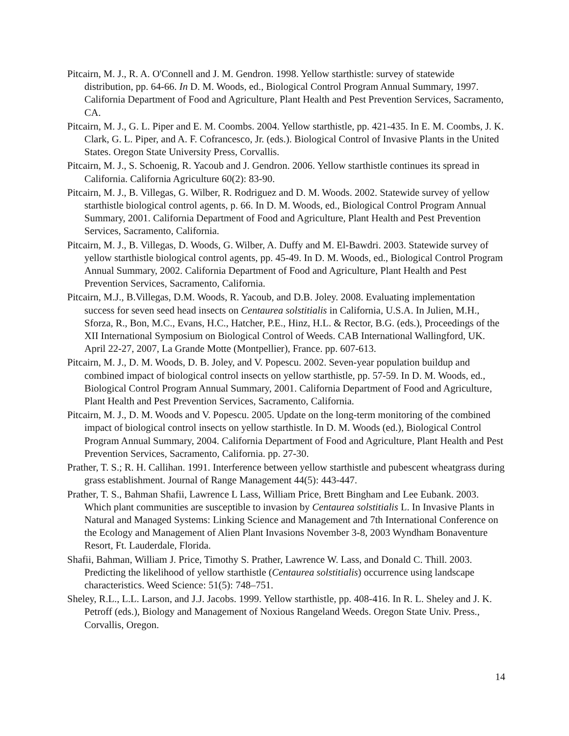Pitcairn, M. J., R. A. O'Connell and J. M. Gendron. 1998. Yellow starthistle: survey of statewide distribution, pp. 64-66. In D. M. Woods, ed., Biological Control Program Annual Summary, 1997. California Department of Food and Agriculture, Plant Health and Pest Prevention Services, Sacramento, CA.
Pitcairn, M. J., G. L. Piper and E. M. Coombs. 2004. Yellow starthistle, pp. 421-435. In E. M. Coombs, J. K. Clark, G. L. Piper, and A. F. Cofrancesco, Jr. (eds.). Biological Control of Invasive Plants in the United States. Oregon State University Press, Corvallis.
Pitcairn, M. J., S. Schoenig, R. Yacoub and J. Gendron. 2006. Yellow starthistle continues its spread in California. California Agriculture 60(2): 83-90.
Pitcairn, M. J., B. Villegas, G. Wilber, R. Rodriguez and D. M. Woods. 2002. Statewide survey of yellow starthistle biological control agents, p. 66. In D. M. Woods, ed., Biological Control Program Annual Summary, 2001. California Department of Food and Agriculture, Plant Health and Pest Prevention Services, Sacramento, California.
Pitcairn, M. J., B. Villegas, D. Woods, G. Wilber, A. Duffy and M. El-Bawdri. 2003. Statewide survey of yellow starthistle biological control agents, pp. 45-49. In D. M. Woods, ed., Biological Control Program Annual Summary, 2002. California Department of Food and Agriculture, Plant Health and Pest Prevention Services, Sacramento, California.
Pitcairn, M.J., B.Villegas, D.M. Woods, R. Yacoub, and D.B. Joley. 2008. Evaluating implementation success for seven seed head insects on Centaurea solstitialis in California, U.S.A. In Julien, M.H., Sforza, R., Bon, M.C., Evans, H.C., Hatcher, P.E., Hinz, H.L. & Rector, B.G. (eds.), Proceedings of the XII International Symposium on Biological Control of Weeds. CAB International Wallingford, UK. April 22-27, 2007, La Grande Motte (Montpellier), France. pp. 607-613.
Pitcairn, M. J., D. M. Woods, D. B. Joley, and V. Popescu. 2002. Seven-year population buildup and combined impact of biological control insects on yellow starthistle, pp. 57-59. In D. M. Woods, ed., Biological Control Program Annual Summary, 2001. California Department of Food and Agriculture, Plant Health and Pest Prevention Services, Sacramento, California.
Pitcairn, M. J., D. M. Woods and V. Popescu. 2005. Update on the long-term monitoring of the combined impact of biological control insects on yellow starthistle. In D. M. Woods (ed.), Biological Control Program Annual Summary, 2004. California Department of Food and Agriculture, Plant Health and Pest Prevention Services, Sacramento, California. pp. 27-30.
Prather, T. S.; R. H. Callihan. 1991. Interference between yellow starthistle and pubescent wheatgrass during grass establishment. Journal of Range Management 44(5): 443-447.
Prather, T. S., Bahman Shafii, Lawrence L Lass, William Price, Brett Bingham and Lee Eubank. 2003. Which plant communities are susceptible to invasion by Centaurea solstitialis L. In Invasive Plants in Natural and Managed Systems: Linking Science and Management and 7th International Conference on the Ecology and Management of Alien Plant Invasions November 3-8, 2003 Wyndham Bonaventure Resort, Ft. Lauderdale, Florida.
Shafii, Bahman, William J. Price, Timothy S. Prather, Lawrence W. Lass, and Donald C. Thill. 2003. Predicting the likelihood of yellow starthistle (Centaurea solstitialis) occurrence using landscape characteristics. Weed Science: 51(5): 748–751.
Sheley, R.L., L.L. Larson, and J.J. Jacobs. 1999. Yellow starthistle, pp. 408-416. In R. L. Sheley and J. K. Petroff (eds.), Biology and Management of Noxious Rangeland Weeds. Oregon State Univ. Press., Corvallis, Oregon.
14